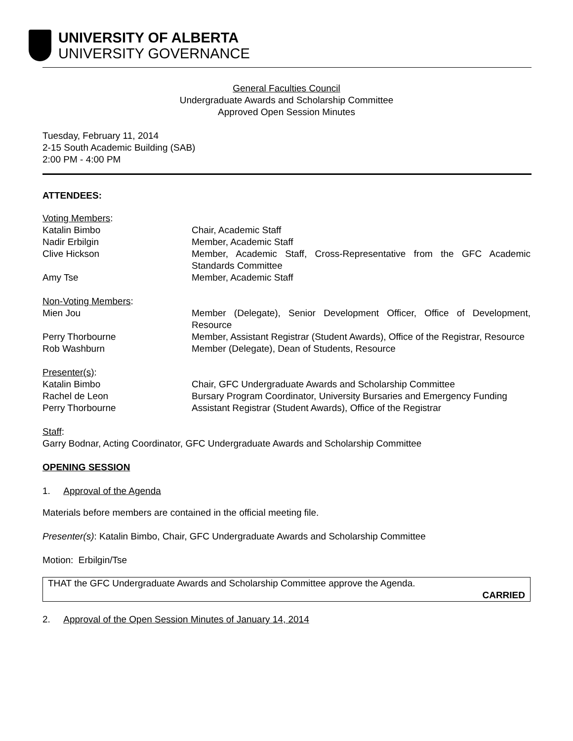UNIVERSITY OF ALBERTA
UNIVERSITY GOVERNANCE
General Faculties Council
Undergraduate Awards and Scholarship Committee
Approved Open Session Minutes
Tuesday, February 11, 2014
2-15 South Academic Building (SAB)
2:00 PM - 4:00 PM
ATTENDEES:
| Voting Members : | |
| Katalin Bimbo | Chair, Academic Staff |
| Nadir Erbilgin | Member, Academic Staff |
| Clive Hickson | Member, Academic Staff, Cross-Representative from the GFC Academic Standards Committee |
| Amy Tse | Member, Academic Staff |
| Non-Voting Members : | |
| Mien Jou | Member (Delegate), Senior Development Officer, Office of Development, Resource |
| Perry Thorbourne | Member, Assistant Registrar (Student Awards), Office of the Registrar, Resource |
| Rob Washburn | Member (Delegate), Dean of Students, Resource |
| Presenter(s) : | |
| Katalin Bimbo | Chair, GFC Undergraduate Awards and Scholarship Committee |
| Rachel de Leon | Bursary Program Coordinator, University Bursaries and Emergency Funding |
| Perry Thorbourne | Assistant Registrar (Student Awards), Office of the Registrar |
Staff:
Garry Bodnar, Acting Coordinator, GFC Undergraduate Awards and Scholarship Committee
OPENING SESSION
1. Approval of the Agenda
Materials before members are contained in the official meeting file.
Presenter(s): Katalin Bimbo, Chair, GFC Undergraduate Awards and Scholarship Committee
Motion: Erbilgin/Tse
THAT the GFC Undergraduate Awards and Scholarship Committee approve the Agenda.
CARRIED
2. Approval of the Open Session Minutes of January 14, 2014